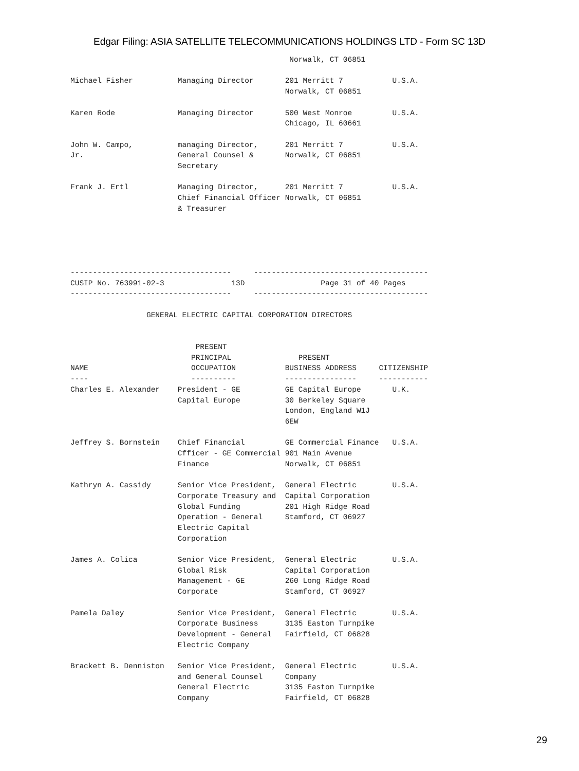Edgar Filing: ASIA SATELLITE TELECOMMUNICATIONS HOLDINGS LTD - Form SC 13D
                                                 Norwalk, CT 06851

Michael Fisher          Managing Director       201 Merritt 7           U.S.A.
                                                Norwalk, CT 06851

Karen Rode              Managing Director       500 West Monroe         U.S.A.
                                                Chicago, IL 60661

John W. Campo,          managing Director,      201 Merritt 7           U.S.A.
Jr.                     General Counsel &       Norwalk, CT 06851
                        Secretary

Frank J. Ertl           Managing Director,      201 Merritt 7           U.S.A.
                        Chief Financial Officer Norwalk, CT 06851
                        & Treasurer





------------------------------------     ---------------------------------------
CUSIP No. 763991-02-3               13D                 Page 31 of 40 Pages
------------------------------------     ---------------------------------------

                 GENERAL ELECTRIC CAPITAL CORPORATION DIRECTORS


                            PRESENT
                           PRINCIPAL               PRESENT
NAME                       OCCUPATION           BUSINESS ADDRESS     CITIZENSHIP
----                       ----------           ----------------     -----------
Charles E. Alexander    President - GE          GE Capital Europe       U.K.
                        Capital Europe          30 Berkeley Square
                                                London, England W1J
                                                6EW

Jeffrey S. Bornstein    Chief Financial         GE Commercial Finance   U.S.A.
                        Cfficer - GE Commercial 901 Main Avenue
                        Finance                 Norwalk, CT 06851

Kathryn A. Cassidy      Senior Vice President,  General Electric        U.S.A.
                        Corporate Treasury and  Capital Corporation
                        Global Funding          201 High Ridge Road
                        Operation - General     Stamford, CT 06927
                        Electric Capital
                        Corporation

James A. Colica         Senior Vice President,  General Electric        U.S.A.
                        Global Risk             Capital Corporation
                        Management - GE         260 Long Ridge Road
                        Corporate               Stamford, CT 06927

Pamela Daley            Senior Vice President,  General Electric        U.S.A.
                        Corporate Business      3135 Easton Turnpike
                        Development - General   Fairfield, CT 06828
                        Electric Company

Brackett B. Denniston   Senior Vice President,  General Electric        U.S.A.
                        and General Counsel     Company
                        General Electric        3135 Easton Turnpike
                        Company                 Fairfield, CT 06828
29